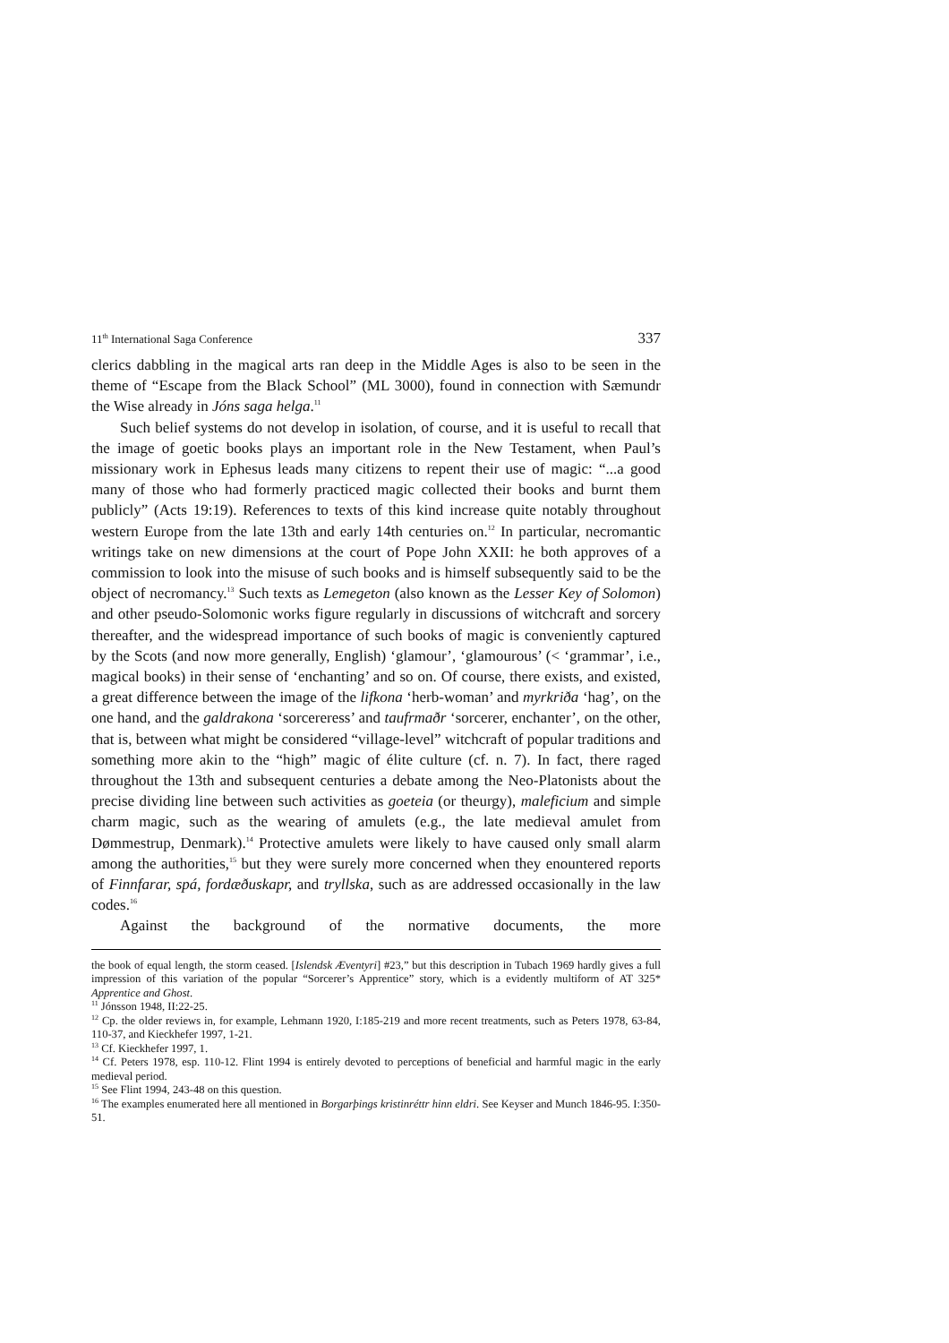11<sup>th</sup> International Saga Conference 337
clerics dabbling in the magical arts ran deep in the Middle Ages is also to be seen in the theme of “Escape from the Black School” (ML 3000), found in connection with Sæmundr the Wise already in Jóns saga helga.<sup>11</sup>
Such belief systems do not develop in isolation, of course, and it is useful to recall that the image of goetic books plays an important role in the New Testament, when Paul’s missionary work in Ephesus leads many citizens to repent their use of magic: “...a good many of those who had formerly practiced magic collected their books and burnt them publicly” (Acts 19:19). References to texts of this kind increase quite notably throughout western Europe from the late 13th and early 14th centuries on.<sup>12</sup> In particular, necromantic writings take on new dimensions at the court of Pope John XXII: he both approves of a commission to look into the misuse of such books and is himself subsequently said to be the object of necromancy.<sup>13</sup> Such texts as Lemegeton (also known as the Lesser Key of Solomon) and other pseudo-Solomonic works figure regularly in discussions of witchcraft and sorcery thereafter, and the widespread importance of such books of magic is conveniently captured by the Scots (and now more generally, English) ‘glamour’, ‘glamourous’ (< ‘grammar’, i.e., magical books) in their sense of ‘enchanting’ and so on. Of course, there exists, and existed, a great difference between the image of the lifkona ‘herb-woman’ and myrkriða ‘hag’, on the one hand, and the galdrakona ‘sorcereress’ and taufrmaðr ‘sorcerer, enchanter’, on the other, that is, between what might be considered “village-level” witchcraft of popular traditions and something more akin to the “high” magic of élite culture (cf. n. 7). In fact, there raged throughout the 13th and subsequent centuries a debate among the Neo-Platonists about the precise dividing line between such activities as goeteia (or theurgy), maleficium and simple charm magic, such as the wearing of amulets (e.g., the late medieval amulet from Dømmestrup, Denmark).<sup>14</sup> Protective amulets were likely to have caused only small alarm among the authorities,<sup>15</sup> but they were surely more concerned when they enountered reports of Finnfarar, spá, fordæðuskapr, and tryllska, such as are addressed occasionally in the law codes.<sup>16</sup>
Against the background of the normative documents, the more
the book of equal length, the storm ceased. [Islendsk Æventyri] #23,” but this description in Tubach 1969 hardly gives a full impression of this variation of the popular “Sorcerer’s Apprentice” story, which is a evidently multiform of AT 325* Apprentice and Ghost.
<sup>11</sup> Jónsson 1948, II:22-25.
<sup>12</sup> Cp. the older reviews in, for example, Lehmann 1920, I:185-219 and more recent treatments, such as Peters 1978, 63-84, 110-37, and Kieckhefer 1997, 1-21.
<sup>13</sup> Cf. Kieckhefer 1997, 1.
<sup>14</sup> Cf. Peters 1978, esp. 110-12. Flint 1994 is entirely devoted to perceptions of beneficial and harmful magic in the early medieval period.
<sup>15</sup> See Flint 1994, 243-48 on this question.
<sup>16</sup> The examples enumerated here all mentioned in Borgarþings kristinréttr hinn eldri. See Keyser and Munch 1846-95. I:350-51.